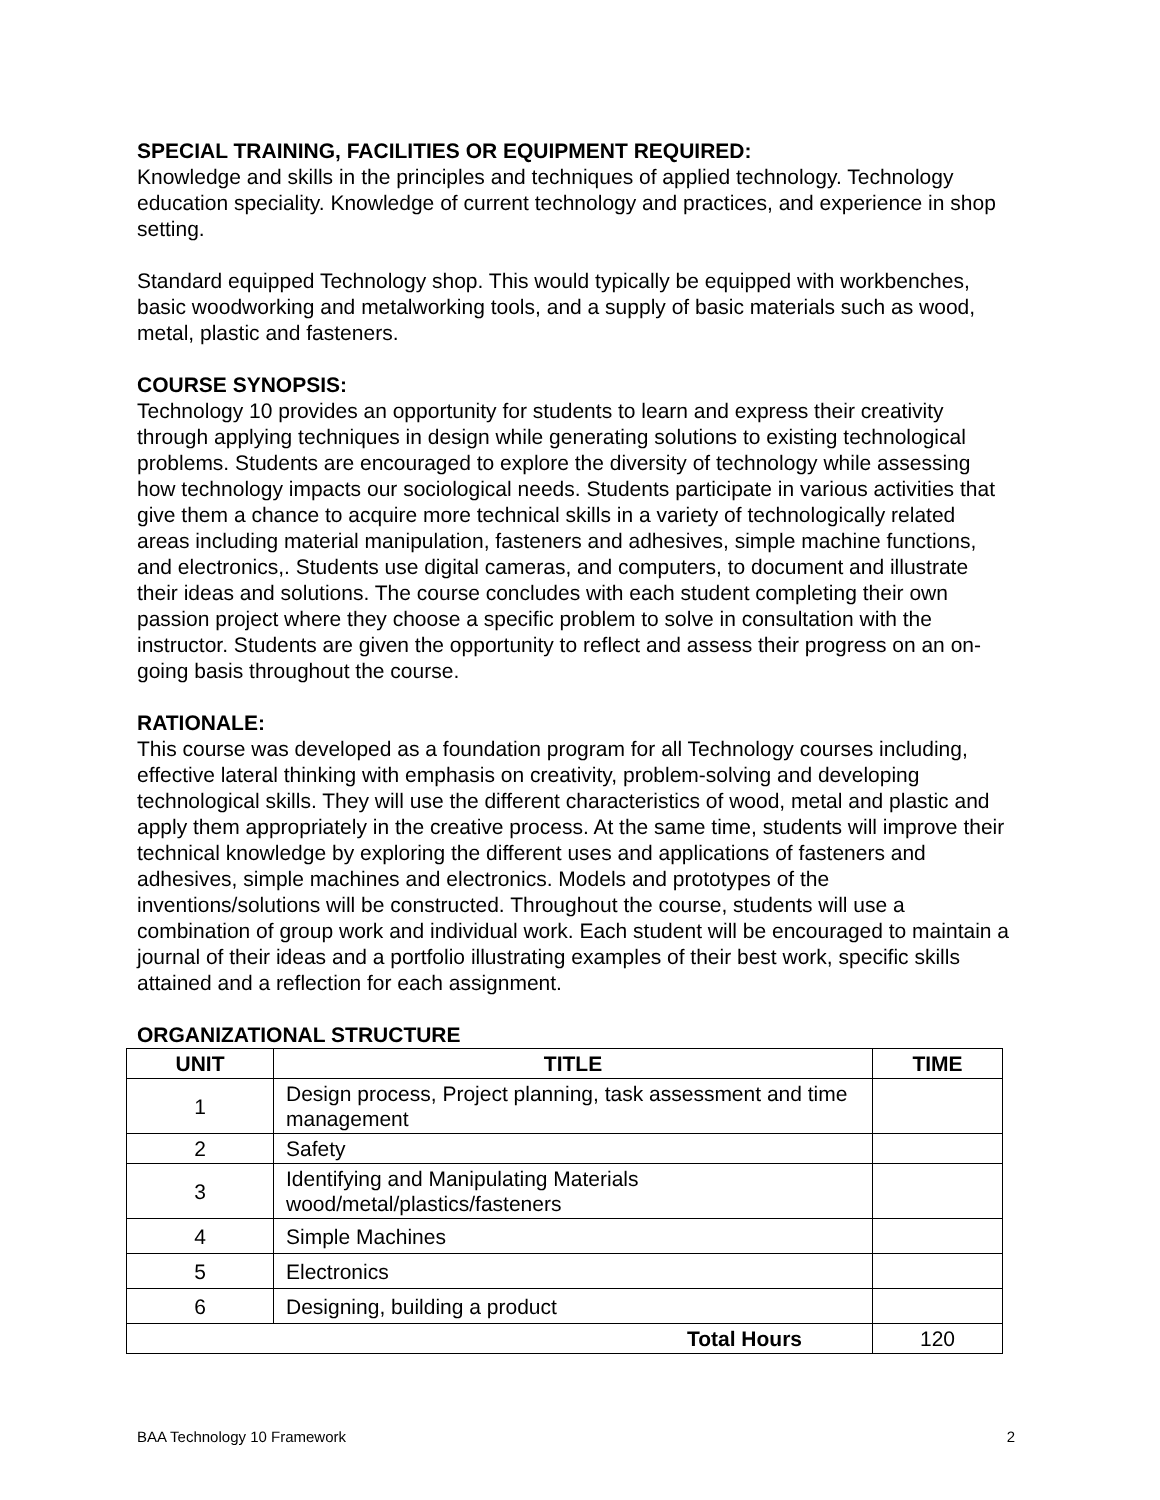SPECIAL TRAINING, FACILITIES OR EQUIPMENT REQUIRED:
Knowledge and skills in the principles and techniques of applied technology. Technology education speciality. Knowledge of current technology and practices, and experience in shop setting.
Standard equipped Technology shop. This would typically be equipped with workbenches, basic woodworking and metalworking tools, and a supply of basic materials such as wood, metal, plastic and fasteners.
COURSE SYNOPSIS:
Technology 10 provides an opportunity for students to learn and express their creativity through applying techniques in design while generating solutions to existing technological problems. Students are encouraged to explore the diversity of technology while assessing how technology impacts our sociological needs. Students participate in various activities that give them a chance to acquire more technical skills in a variety of technologically related areas including material manipulation, fasteners and adhesives, simple machine functions, and electronics,. Students use digital cameras, and computers, to document and illustrate their ideas and solutions. The course concludes with each student completing their own passion project where they choose a specific problem to solve in consultation with the instructor. Students are given the opportunity to reflect and assess their progress on an on-going basis throughout the course.
RATIONALE:
This course was developed as a foundation program for all Technology courses including, effective lateral thinking with emphasis on creativity, problem-solving and developing technological skills. They will use the different characteristics of wood, metal and plastic and apply them appropriately in the creative process. At the same time, students will improve their technical knowledge by exploring the different uses and applications of fasteners and adhesives, simple machines and electronics. Models and prototypes of the inventions/solutions will be constructed. Throughout the course, students will use a combination of group work and individual work. Each student will be encouraged to maintain a journal of their ideas and a portfolio illustrating examples of their best work, specific skills attained and a reflection for each assignment.
ORGANIZATIONAL STRUCTURE
| UNIT | TITLE | TIME |
| --- | --- | --- |
| 1 | Design process, Project planning, task assessment and time management | |
| 2 | Safety | |
| 3 | Identifying and Manipulating Materials wood/metal/plastics/fasteners | |
| 4 | Simple Machines | |
| 5 | Electronics | |
| 6 | Designing, building a product | |
| Total Hours | | 120 |
BAA Technology 10 Framework 2